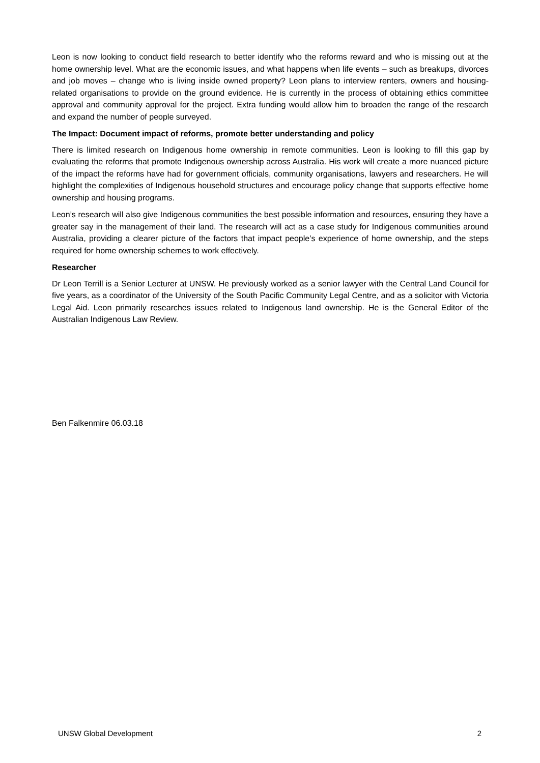Leon is now looking to conduct field research to better identify who the reforms reward and who is missing out at the home ownership level. What are the economic issues, and what happens when life events – such as breakups, divorces and job moves – change who is living inside owned property? Leon plans to interview renters, owners and housing-related organisations to provide on the ground evidence. He is currently in the process of obtaining ethics committee approval and community approval for the project. Extra funding would allow him to broaden the range of the research and expand the number of people surveyed.
The Impact: Document impact of reforms, promote better understanding and policy
There is limited research on Indigenous home ownership in remote communities. Leon is looking to fill this gap by evaluating the reforms that promote Indigenous ownership across Australia. His work will create a more nuanced picture of the impact the reforms have had for government officials, community organisations, lawyers and researchers. He will highlight the complexities of Indigenous household structures and encourage policy change that supports effective home ownership and housing programs.
Leon’s research will also give Indigenous communities the best possible information and resources, ensuring they have a greater say in the management of their land. The research will act as a case study for Indigenous communities around Australia, providing a clearer picture of the factors that impact people’s experience of home ownership, and the steps required for home ownership schemes to work effectively.
Researcher
Dr Leon Terrill is a Senior Lecturer at UNSW. He previously worked as a senior lawyer with the Central Land Council for five years, as a coordinator of the University of the South Pacific Community Legal Centre, and as a solicitor with Victoria Legal Aid. Leon primarily researches issues related to Indigenous land ownership. He is the General Editor of the Australian Indigenous Law Review.
Ben Falkenmire 06.03.18
UNSW Global Development 2